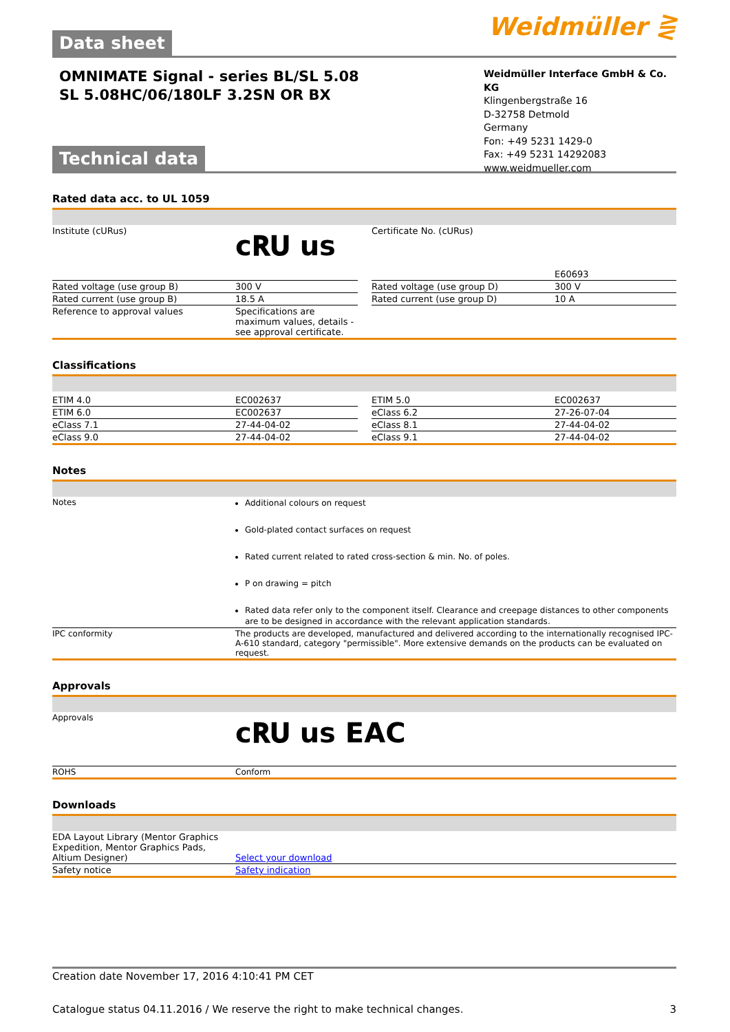Weidmüller ⋛
Data sheet
OMNIMATE Signal - series BL/SL 5.08
SL 5.08HC/06/180LF 3.2SN OR BX
Weidmüller Interface GmbH & Co. KG
Klingenbergstraße 16
D-32758 Detmold
Germany
Fon: +49 5231 1429-0
Fax: +49 5231 14292083
www.weidmueller.com
Technical data
Rated data acc. to UL 1059
| Institute (cURus) | c𝐑𝐔 us | | Certificate No. (cURus) | E60693 |
| Rated voltage (use group B) | 300 V | | Rated voltage (use group D) | 300 V |
| Rated current (use group B) | 18.5 A | | Rated current (use group D) | 10 A |
| Reference to approval values | Specifications are maximum values, details - see approval certificate. | | | |
Classifications
| ETIM 4.0 | EC002637 | | ETIM 5.0 | EC002637 |
| ETIM 6.0 | EC002637 | | eClass 6.2 | 27-26-07-04 |
| eClass 7.1 | 27-44-04-02 | | eClass 8.1 | 27-44-04-02 |
| eClass 9.0 | 27-44-04-02 | | eClass 9.1 | 27-44-04-02 |
Notes
| Notes | Additional colours on request Gold-plated contact surfaces on request Rated current related to rated cross-section & min. No. of poles. P on drawing = pitch Rated data refer only to the component itself. Clearance and creepage distances to other components are to be designed in accordance with the relevant application standards. |
| IPC conformity | The products are developed, manufactured and delivered according to the internationally recognised IPC-A-610 standard, category "permissible". More extensive demands on the products can be evaluated on request. |
Approvals
| Approvals | c𝐑𝐔 us EAC |
| ROHS | Conform |
Downloads
| EDA Layout Library (Mentor Graphics Expedition, Mentor Graphics Pads, Altium Designer) | Select your download |
| Safety notice | Safety indication |
Creation date November 17, 2016 4:10:41 PM CET
Catalogue status 04.11.2016 / We reserve the right to make technical changes. 3